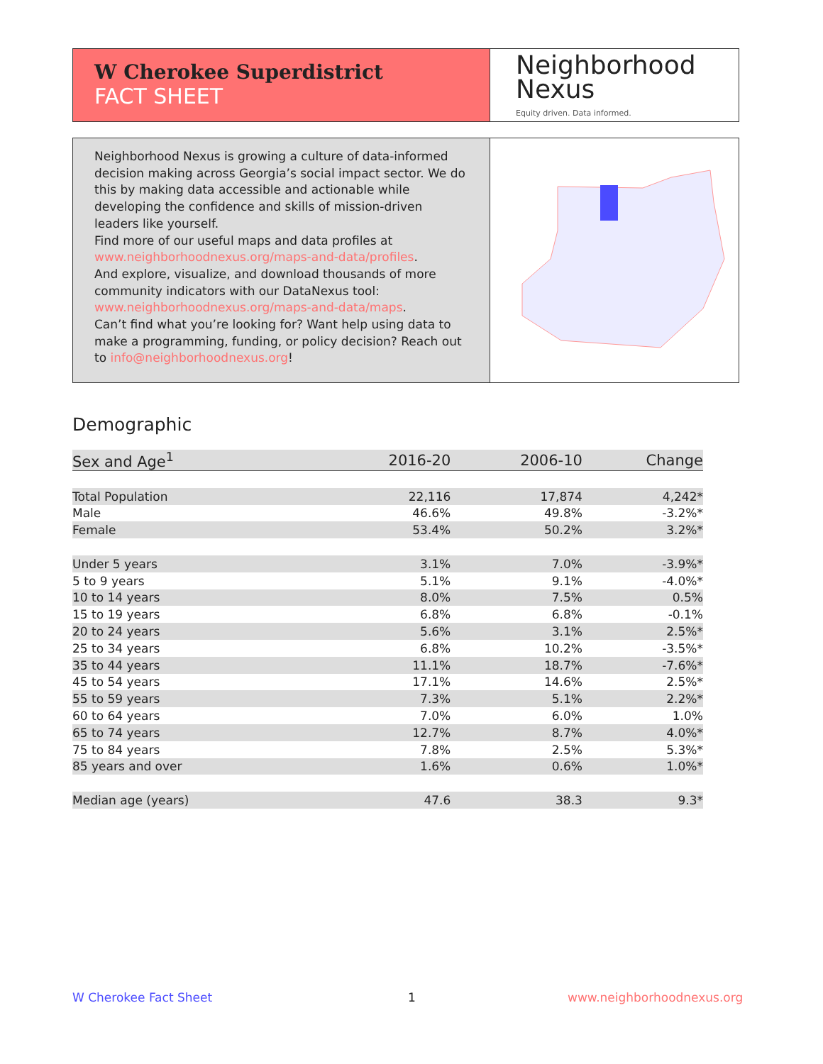W Cherokee Superdistrict
FACT SHEET
Neighborhood
Nexus
Equity driven. Data informed.
Neighborhood Nexus is growing a culture of data-informed decision making across Georgia’s social impact sector. We do this by making data accessible and actionable while developing the confidence and skills of mission-driven leaders like yourself.
Find more of our useful maps and data profiles at www.neighborhoodnexus.org/maps-and-data/profiles.
And explore, visualize, and download thousands of more community indicators with our DataNexus tool: www.neighborhoodnexus.org/maps-and-data/maps.
Can’t find what you’re looking for? Want help using data to make a programming, funding, or policy decision? Reach out to info@neighborhoodnexus.org!
Demographic
| Sex and Age<sup>1</sup> | 2016-20 | 2006-10 | Change |
| --- | --- | --- | --- |
| Total Population | 22,116 | 17,874 | 4,242* |
| Male | 46.6% | 49.8% | -3.2%* |
| Female | 53.4% | 50.2% | 3.2%* |
| Under 5 years | 3.1% | 7.0% | -3.9%* |
| 5 to 9 years | 5.1% | 9.1% | -4.0%* |
| 10 to 14 years | 8.0% | 7.5% | 0.5% |
| 15 to 19 years | 6.8% | 6.8% | -0.1% |
| 20 to 24 years | 5.6% | 3.1% | 2.5%* |
| 25 to 34 years | 6.8% | 10.2% | -3.5%* |
| 35 to 44 years | 11.1% | 18.7% | -7.6%* |
| 45 to 54 years | 17.1% | 14.6% | 2.5%* |
| 55 to 59 years | 7.3% | 5.1% | 2.2%* |
| 60 to 64 years | 7.0% | 6.0% | 1.0% |
| 65 to 74 years | 12.7% | 8.7% | 4.0%* |
| 75 to 84 years | 7.8% | 2.5% | 5.3%* |
| 85 years and over | 1.6% | 0.6% | 1.0%* |
| Median age (years) | 47.6 | 38.3 | 9.3* |
W Cherokee Fact Sheet 1 www.neighborhoodnexus.org